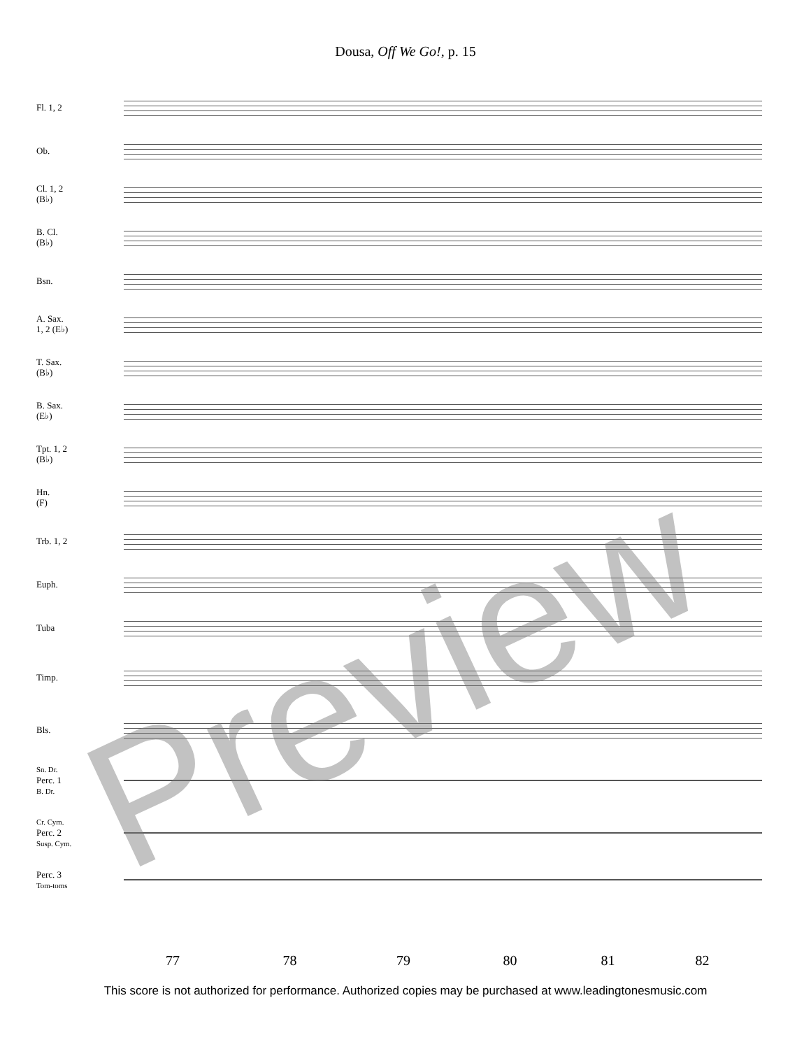Dousa, Off We Go!, p. 15
Fl. 1, 2
Ob.
Cl. 1, 2
(B♭)
B. Cl.
(B♭)
Bsn.
A. Sax.
1, 2 (E♭)
T. Sax.
(B♭)
B. Sax.
(E♭)
Tpt. 1, 2
(B♭)
Hn.
(F)
Trb. 1, 2
Euph.
Tuba
Timp.
Bls.
Sn. Dr.
Perc. 1
B. Dr.
Cr. Cym.
Perc. 2
Susp. Cym.
Perc. 3
Tom-toms
Preview
77 78 79 80 81 82
This score is not authorized for performance. Authorized copies may be purchased at www.leadingtonesmusic.com